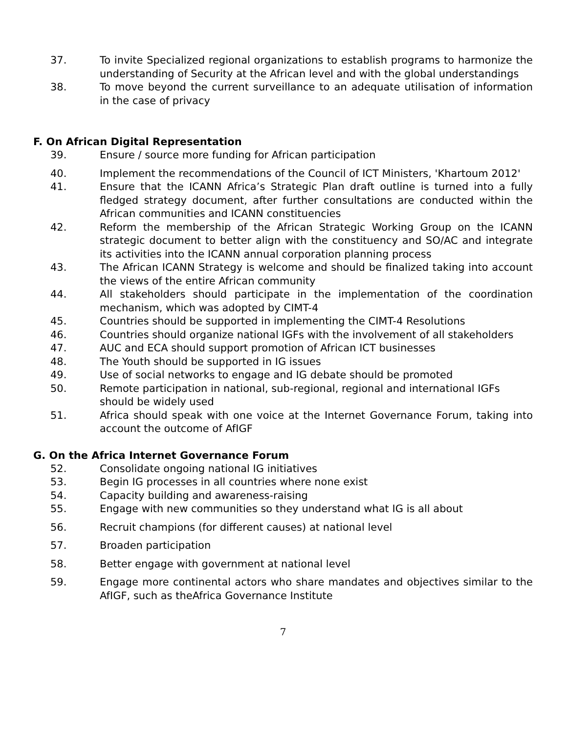37. To invite Specialized regional organizations to establish programs to harmonize the understanding of Security at the African level and with the global understandings
38. To move beyond the current surveillance to an adequate utilisation of information in the case of privacy
F. On African Digital Representation
39. Ensure / source more funding for African participation
40. Implement the recommendations of the Council of ICT Ministers, 'Khartoum 2012'
41. Ensure that the ICANN Africa’s Strategic Plan draft outline is turned into a fully fledged strategy document, after further consultations are conducted within the African communities and ICANN constituencies
42. Reform the membership of the African Strategic Working Group on the ICANN strategic document to better align with the constituency and SO/AC and integrate its activities into the ICANN annual corporation planning process
43. The African ICANN Strategy is welcome and should be finalized taking into account the views of the entire African community
44. All stakeholders should participate in the implementation of the coordination mechanism, which was adopted by CIMT-4
45. Countries should be supported in implementing the CIMT-4 Resolutions
46. Countries should organize national IGFs with the involvement of all stakeholders
47. AUC and ECA should support promotion of African ICT businesses
48. The Youth should be supported in IG issues
49. Use of social networks to engage and IG debate should be promoted
50. Remote participation in national, sub-regional, regional and international IGFs should be widely used
51. Africa should speak with one voice at the Internet Governance Forum, taking into account the outcome of AfIGF
G. On the Africa Internet Governance Forum
52. Consolidate ongoing national IG initiatives
53. Begin IG processes in all countries where none exist
54. Capacity building and awareness-raising
55. Engage with new communities so they understand what IG is all about
56. Recruit champions (for different causes) at national level
57. Broaden participation
58. Better engage with government at national level
59. Engage more continental actors who share mandates and objectives similar to the AfIGF, such as theAfrica Governance Institute
7